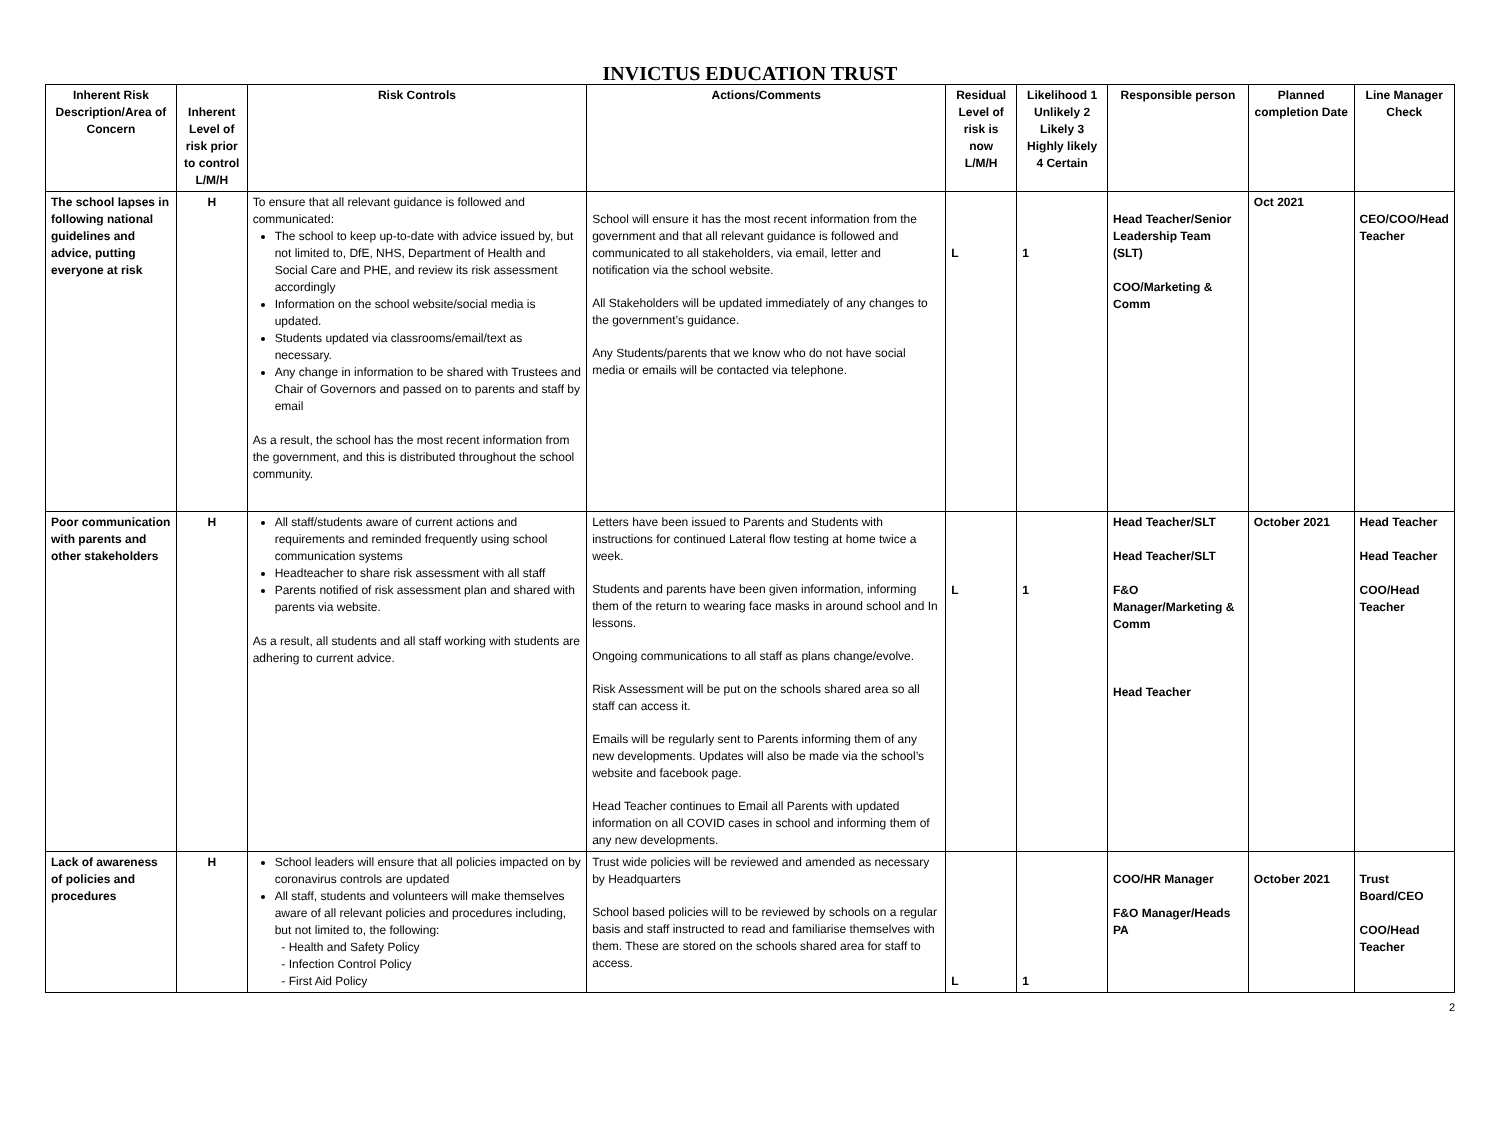INVICTUS EDUCATION TRUST
| Inherent Risk Description/Area of Concern | Inherent Level of risk prior to control L/M/H | Risk Controls | Actions/Comments | Residual Level of risk is now L/M/H | Likelihood 1 Unlikely 2 Likely 3 Highly likely 4 Certain | Responsible person | Planned completion Date | Line Manager Check |
| --- | --- | --- | --- | --- | --- | --- | --- | --- |
| The school lapses in following national guidelines and advice, putting everyone at risk | H | To ensure that all relevant guidance is followed and communicated: The school to keep up-to-date with advice issued by, but not limited to, DfE, NHS, Department of Health and Social Care and PHE, and review its risk assessment accordingly Information on the school website/social media is updated. Students updated via classrooms/email/text as necessary. Any change in information to be shared with Trustees and Chair of Governors and passed on to parents and staff by email As a result, the school has the most recent information from the government, and this is distributed throughout the school community. | School will ensure it has the most recent information from the government and that all relevant guidance is followed and communicated to all stakeholders, via email, letter and notification via the school website. All Stakeholders will be updated immediately of any changes to the government’s guidance. Any Students/parents that we know who do not have social media or emails will be contacted via telephone. | L | 1 | Head Teacher/Senior Leadership Team (SLT) COO/Marketing & Comm | Oct 2021 | CEO/COO/Head Teacher |
| Poor communication with parents and other stakeholders | H | All staff/students aware of current actions and requirements and reminded frequently using school communication systems Headteacher to share risk assessment with all staff Parents notified of risk assessment plan and shared with parents via website. As a result, all students and all staff working with students are adhering to current advice. | Letters have been issued to Parents and Students with instructions for continued Lateral flow testing at home twice a week. Students and parents have been given information, informing them of the return to wearing face masks in around school and In lessons. Ongoing communications to all staff as plans change/evolve. Risk Assessment will be put on the schools shared area so all staff can access it. Emails will be regularly sent to Parents informing them of any new developments. Updates will also be made via the school’s website and facebook page. Head Teacher continues to Email all Parents with updated information on all COVID cases in school and informing them of any new developments. | L | 1 | Head Teacher/SLT Head Teacher/SLT F&O Manager/Marketing & Comm Head Teacher | October 2021 | Head Teacher Head Teacher COO/Head Teacher |
| Lack of awareness of policies and procedures | H | School leaders will ensure that all policies impacted on by coronavirus controls are updated All staff, students and volunteers will make themselves aware of all relevant policies and procedures including, but not limited to, the following: - Health and Safety Policy - Infection Control Policy - First Aid Policy | Trust wide policies will be reviewed and amended as necessary by Headquarters School based policies will to be reviewed by schools on a regular basis and staff instructed to read and familiarise themselves with them. These are stored on the schools shared area for staff to access. | L | 1 | COO/HR Manager F&O Manager/Heads PA | October 2021 | Trust Board/CEO COO/Head Teacher |
2